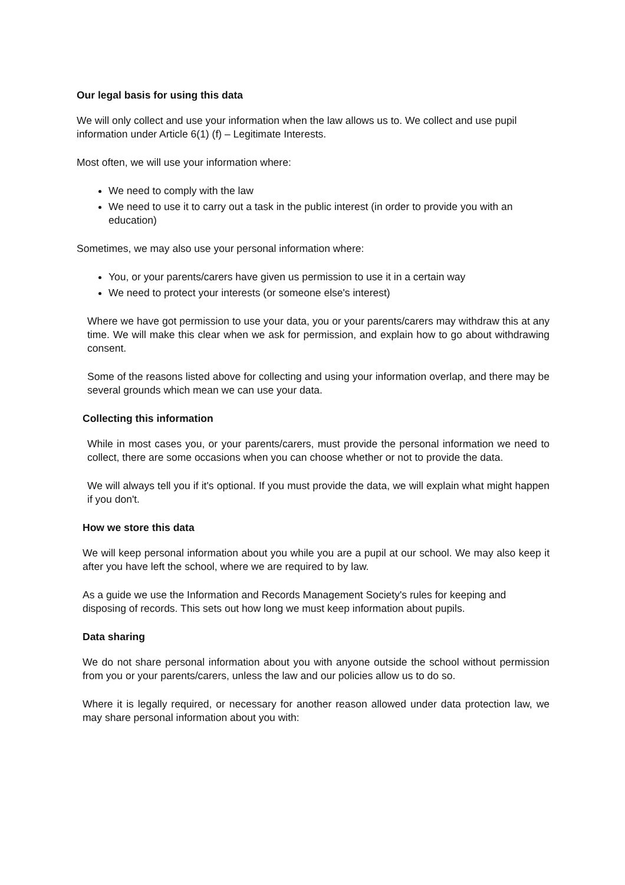Our legal basis for using this data
We will only collect and use your information when the law allows us to. We collect and use pupil information under Article 6(1) (f) – Legitimate Interests.
Most often, we will use your information where:
We need to comply with the law
We need to use it to carry out a task in the public interest (in order to provide you with an education)
Sometimes, we may also use your personal information where:
You, or your parents/carers have given us permission to use it in a certain way
We need to protect your interests (or someone else's interest)
Where we have got permission to use your data, you or your parents/carers may withdraw this at any time. We will make this clear when we ask for permission, and explain how to go about withdrawing consent.
Some of the reasons listed above for collecting and using your information overlap, and there may be several grounds which mean we can use your data.
Collecting this information
While in most cases you, or your parents/carers, must provide the personal information we need to collect, there are some occasions when you can choose whether or not to provide the data.
We will always tell you if it's optional. If you must provide the data, we will explain what might happen if you don't.
How we store this data
We will keep personal information about you while you are a pupil at our school. We may also keep it after you have left the school, where we are required to by law.
As a guide we use the Information and Records Management Society's rules for keeping and disposing of records. This sets out how long we must keep information about pupils.
Data sharing
We do not share personal information about you with anyone outside the school without permission from you or your parents/carers, unless the law and our policies allow us to do so.
Where it is legally required, or necessary for another reason allowed under data protection law, we may share personal information about you with: